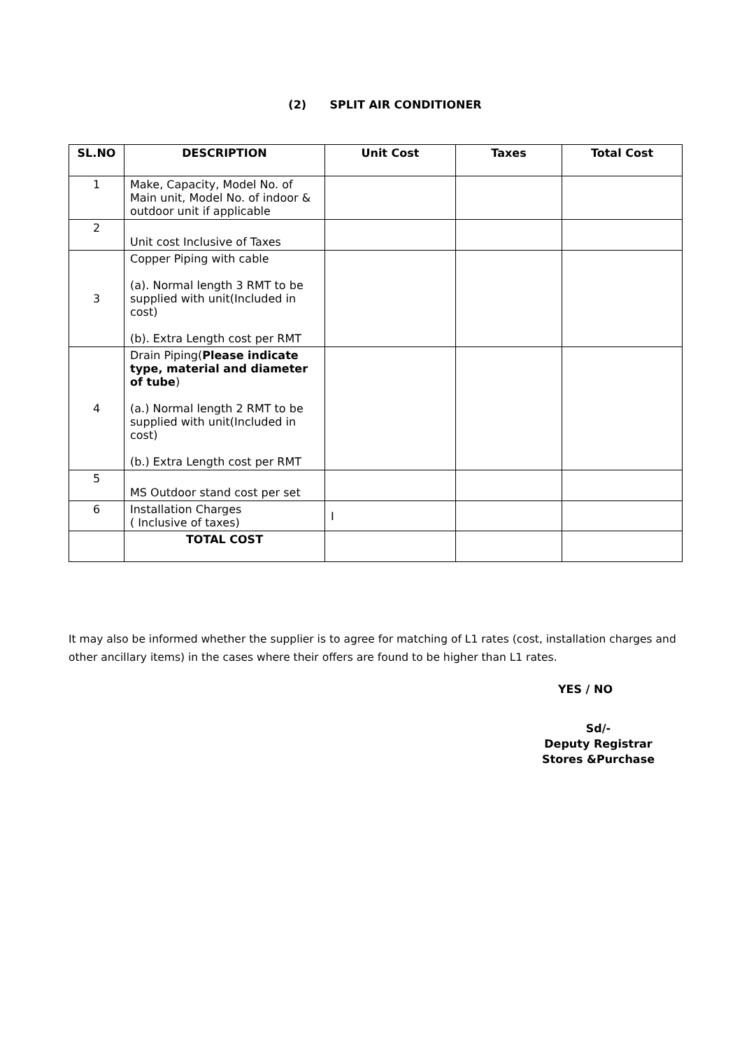(2) SPLIT AIR CONDITIONER
| SL.NO | DESCRIPTION | Unit Cost | Taxes | Total Cost |
| --- | --- | --- | --- | --- |
| 1 | Make, Capacity, Model No. of Main unit, Model No. of indoor & outdoor unit if applicable | | | |
| 2 | Unit cost Inclusive of Taxes | | | |
| 3 | Copper Piping with cable (a). Normal length 3 RMT to be supplied with unit(Included in cost) (b). Extra Length cost per RMT | | | |
| 4 | Drain Piping( Please indicate type, material and diameter of tube ) (a.) Normal length 2 RMT to be supplied with unit(Included in cost) (b.) Extra Length cost per RMT | | | |
| 5 | MS Outdoor stand cost per set | | | |
| 6 | Installation Charges ( Inclusive of taxes) | I | | |
| | TOTAL COST | | | |
It may also be informed whether the supplier is to agree for matching of L1 rates (cost, installation charges and other ancillary items) in the cases where their offers are found to be higher than L1 rates.
YES / NO
Sd/-
Deputy Registrar
Stores &Purchase